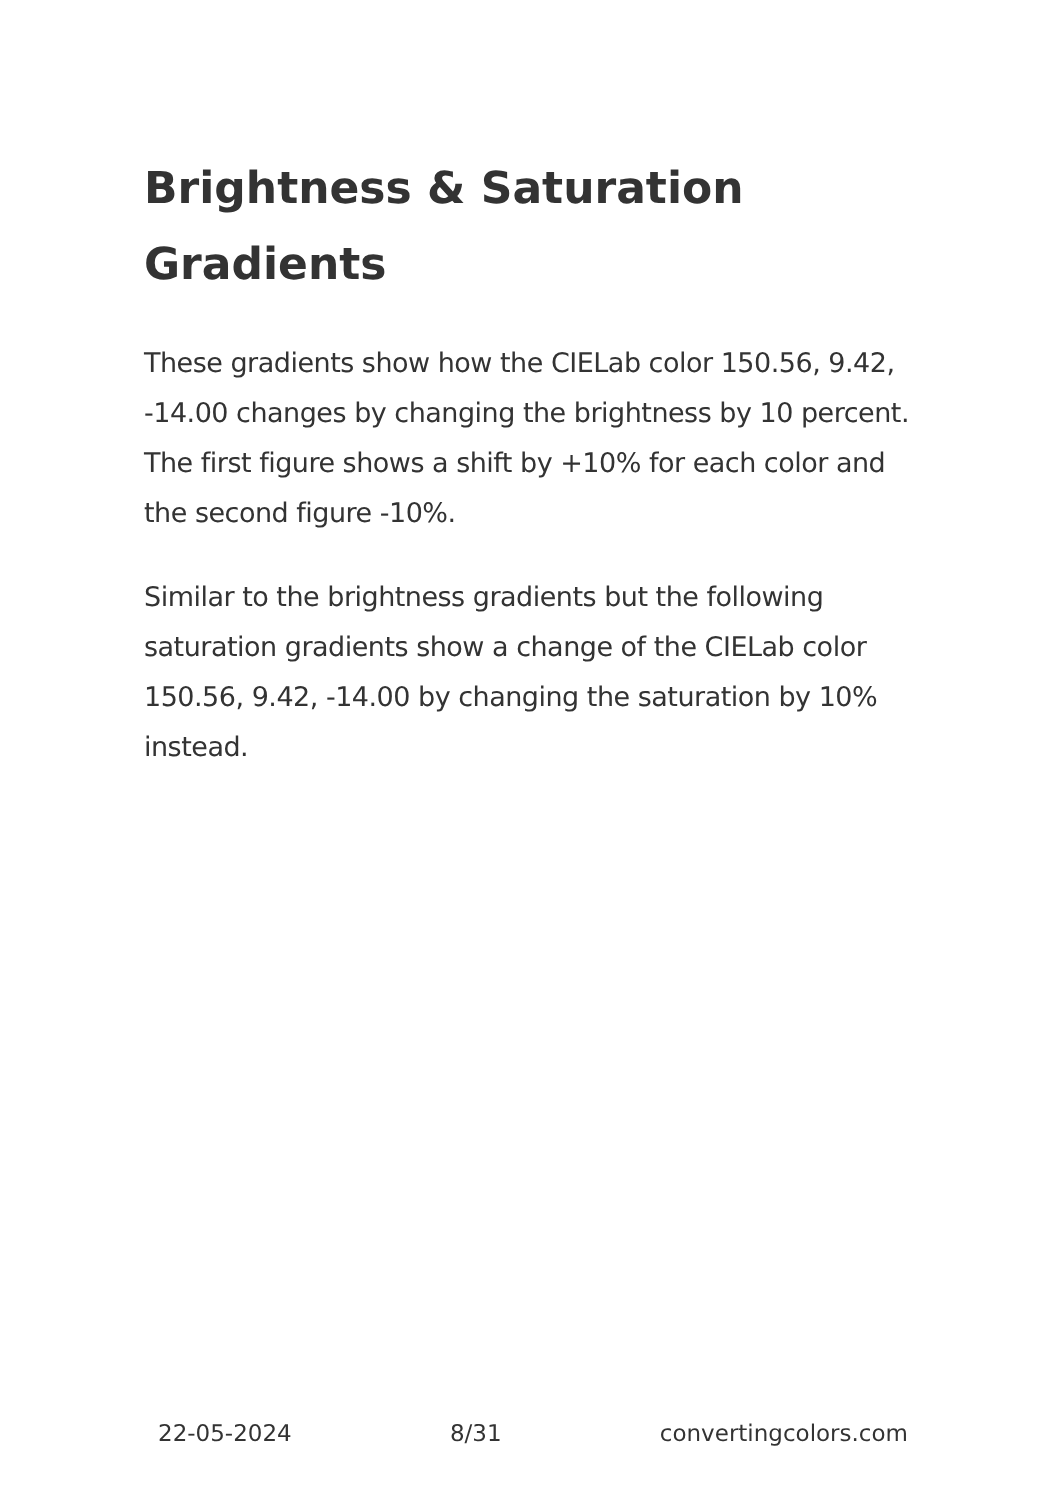Brightness & Saturation Gradients
These gradients show how the CIELab color 150.56, 9.42, -14.00 changes by changing the brightness by 10 percent. The first figure shows a shift by +10% for each color and the second figure -10%.
Similar to the brightness gradients but the following saturation gradients show a change of the CIELab color 150.56, 9.42, -14.00 by changing the saturation by 10% instead.
22-05-2024 8/31 convertingcolors.com